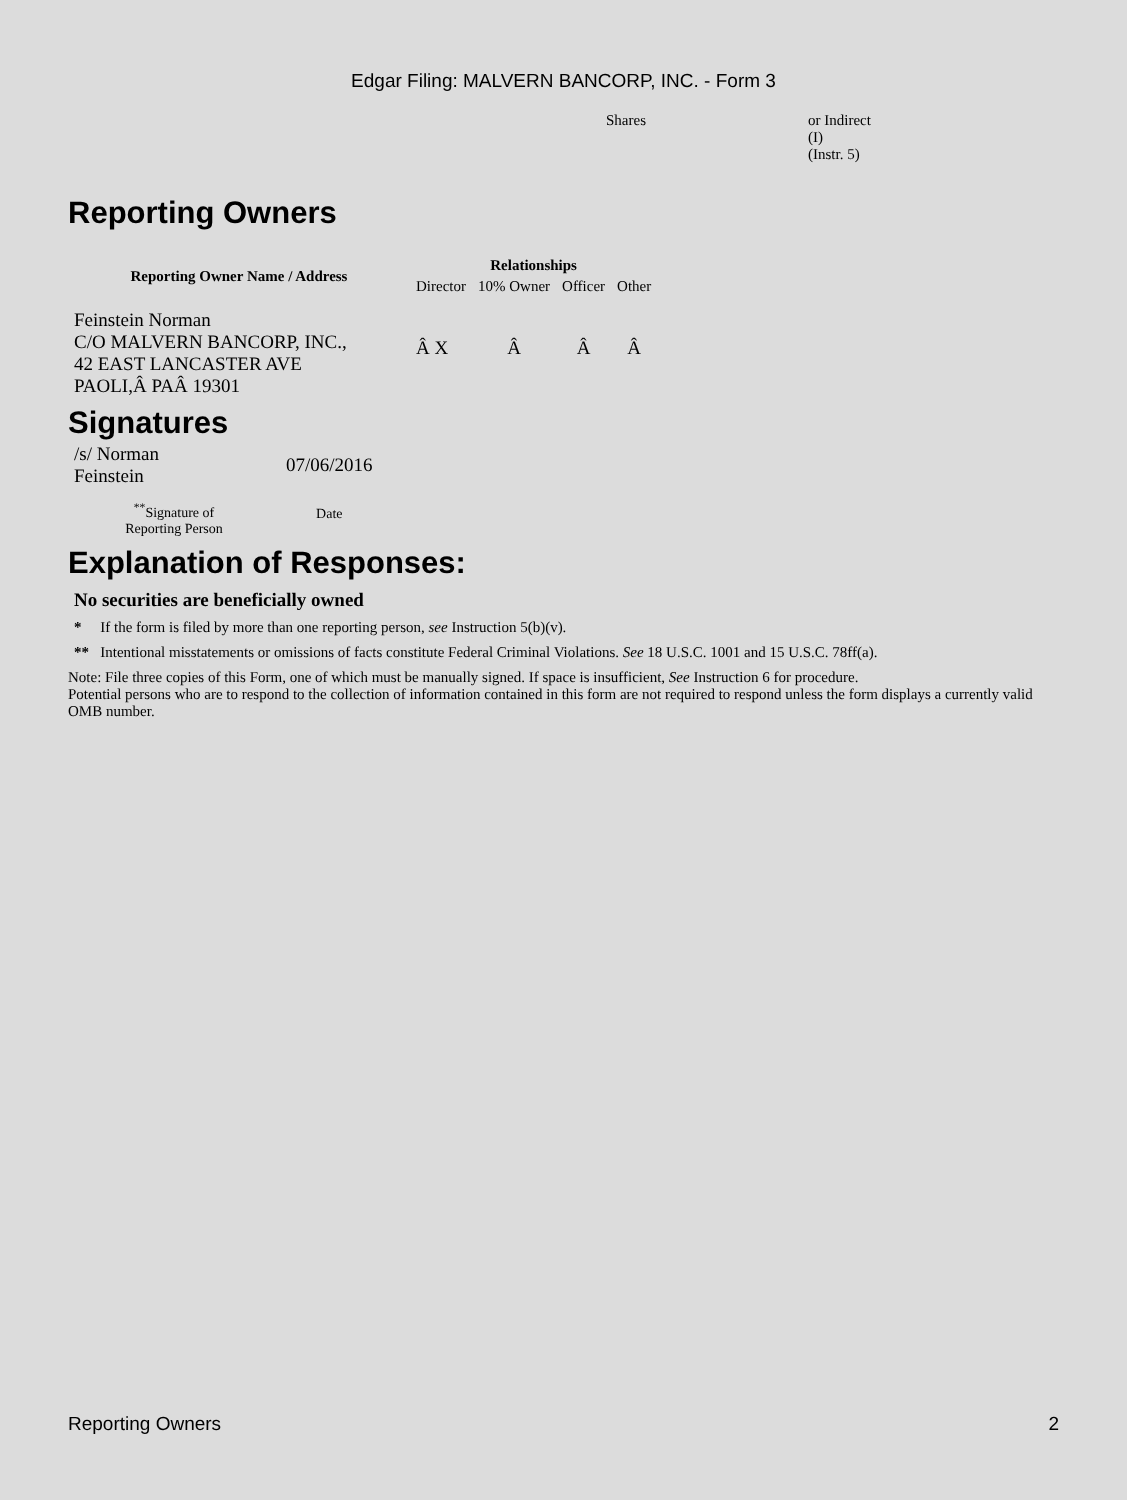Edgar Filing: MALVERN BANCORP, INC. - Form 3
| | Shares | or Indirect (I) (Instr. 5) |
Reporting Owners
| Reporting Owner Name / Address | Relationships | | | |
| --- | --- | --- | --- | --- |
| | Director | 10% Owner | Officer | Other |
| Feinstein Norman C/O MALVERN BANCORP, INC., 42 EAST LANCASTER AVE PAOLI,Â PAÂ 19301 | Â X | Â | Â | Â |
Signatures
| /s/ Norman Feinstein | 07/06/2016 |
| <sup>**</sup> Signature of Reporting Person | Date |
Explanation of Responses:
No securities are beneficially owned
* If the form is filed by more than one reporting person, see Instruction 5(b)(v).
** Intentional misstatements or omissions of facts constitute Federal Criminal Violations. See 18 U.S.C. 1001 and 15 U.S.C. 78ff(a).
Note: File three copies of this Form, one of which must be manually signed. If space is insufficient, See Instruction 6 for procedure.
Potential persons who are to respond to the collection of information contained in this form are not required to respond unless the form displays a currently valid OMB number.
Reporting Owners 2